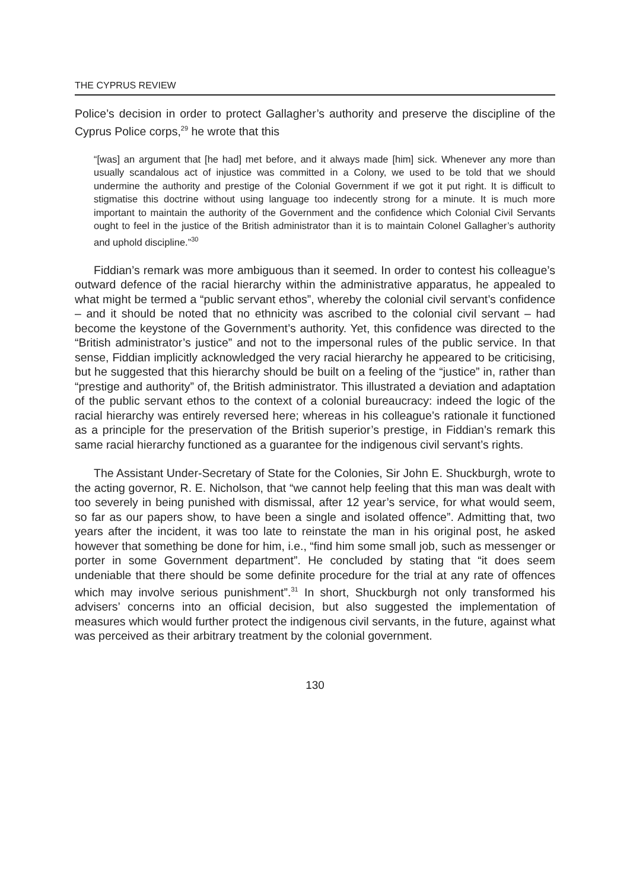THE CYPRUS REVIEW
Police’s decision in order to protect Gallagher’s authority and preserve the discipline of the Cyprus Police corps,<sup>29</sup> he wrote that this
“[was] an argument that [he had] met before, and it always made [him] sick. Whenever any more than usually scandalous act of injustice was committed in a Colony, we used to be told that we should undermine the authority and prestige of the Colonial Government if we got it put right. It is difficult to stigmatise this doctrine without using language too indecently strong for a minute. It is much more important to maintain the authority of the Government and the confidence which Colonial Civil Servants ought to feel in the justice of the British administrator than it is to maintain Colonel Gallagher’s authority and uphold discipline.”<sup>30</sup>
Fiddian’s remark was more ambiguous than it seemed. In order to contest his colleague’s outward defence of the racial hierarchy within the administrative apparatus, he appealed to what might be termed a “public servant ethos”, whereby the colonial civil servant’s confidence – and it should be noted that no ethnicity was ascribed to the colonial civil servant – had become the keystone of the Government’s authority. Yet, this confidence was directed to the “British administrator’s justice” and not to the impersonal rules of the public service. In that sense, Fiddian implicitly acknowledged the very racial hierarchy he appeared to be criticising, but he suggested that this hierarchy should be built on a feeling of the “justice” in, rather than “prestige and authority” of, the British administrator. This illustrated a deviation and adaptation of the public servant ethos to the context of a colonial bureaucracy: indeed the logic of the racial hierarchy was entirely reversed here; whereas in his colleague’s rationale it functioned as a principle for the preservation of the British superior’s prestige, in Fiddian’s remark this same racial hierarchy functioned as a guarantee for the indigenous civil servant’s rights.
The Assistant Under-Secretary of State for the Colonies, Sir John E. Shuckburgh, wrote to the acting governor, R. E. Nicholson, that “we cannot help feeling that this man was dealt with too severely in being punished with dismissal, after 12 year’s service, for what would seem, so far as our papers show, to have been a single and isolated offence”. Admitting that, two years after the incident, it was too late to reinstate the man in his original post, he asked however that something be done for him, i.e., “find him some small job, such as messenger or porter in some Government department”. He concluded by stating that “it does seem undeniable that there should be some definite procedure for the trial at any rate of offences which may involve serious punishment”.<sup>31</sup> In short, Shuckburgh not only transformed his advisers’ concerns into an official decision, but also suggested the implementation of measures which would further protect the indigenous civil servants, in the future, against what was perceived as their arbitrary treatment by the colonial government.
130